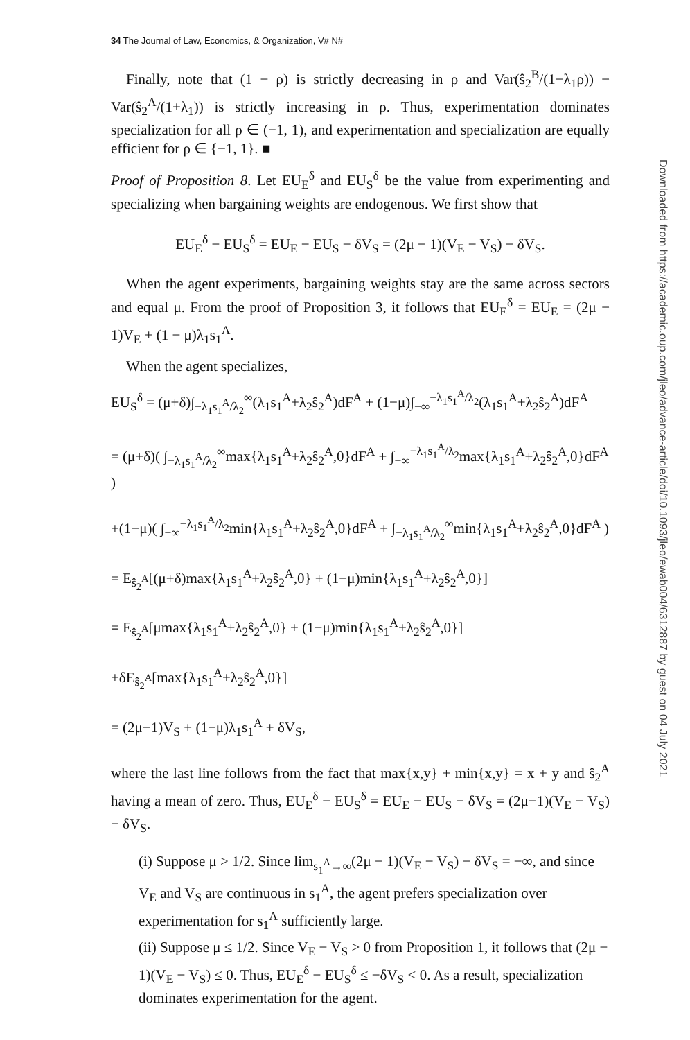34 The Journal of Law, Economics, & Organization, V# N#
Finally, note that (1 − ρ) is strictly decreasing in ρ and Var(ŝ<sub>2</sub><sup>B</sup>/(1−λ<sub>1</sub>ρ)) − Var(ŝ<sub>2</sub><sup>A</sup>/(1+λ<sub>1</sub>)) is strictly increasing in ρ. Thus, experimentation dominates specialization for all ρ ∈ (−1, 1), and experimentation and specialization are equally efficient for ρ ∈ {−1, 1}. ■
Proof of Proposition 8. Let EU<sub>E</sub><sup>δ</sup> and EU<sub>S</sub><sup>δ</sup> be the value from experimenting and specializing when bargaining weights are endogenous. We first show that
EU<sub>E</sub><sup>δ</sup> − EU<sub>S</sub><sup>δ</sup> = EU<sub>E</sub> − EU<sub>S</sub> − δV<sub>S</sub> = (2μ − 1)(V<sub>E</sub> − V<sub>S</sub>) − δV<sub>S</sub>.
When the agent experiments, bargaining weights stay are the same across sectors and equal μ. From the proof of Proposition 3, it follows that EU<sub>E</sub><sup>δ</sup> = EU<sub>E</sub> = (2μ − 1)V<sub>E</sub> + (1 − μ)λ<sub>1</sub>s<sub>1</sub><sup>A</sup>.
When the agent specializes,
EU<sub>S</sub><sup>δ</sup> = (μ+δ)∫<sub>−λ<sub>1</sub>s<sub>1</sub><sup>A</sup>/λ<sub>2</sub></sub><sup>∞</sup>(λ<sub>1</sub>s<sub>1</sub><sup>A</sup>+λ<sub>2</sub>ŝ<sub>2</sub><sup>A</sup>)dF<sup>A</sup> + (1−μ)∫<sub>−∞</sub><sup>−λ<sub>1</sub>s<sub>1</sub><sup>A</sup>/λ<sub>2</sub></sup>(λ<sub>1</sub>s<sub>1</sub><sup>A</sup>+λ<sub>2</sub>ŝ<sub>2</sub><sup>A</sup>)dF<sup>A</sup>
= (μ+δ)( ∫<sub>−λ<sub>1</sub>s<sub>1</sub><sup>A</sup>/λ<sub>2</sub></sub><sup>∞</sup>max{λ<sub>1</sub>s<sub>1</sub><sup>A</sup>+λ<sub>2</sub>ŝ<sub>2</sub><sup>A</sup>,0}dF<sup>A</sup> + ∫<sub>−∞</sub><sup>−λ<sub>1</sub>s<sub>1</sub><sup>A</sup>/λ<sub>2</sub></sup>max{λ<sub>1</sub>s<sub>1</sub><sup>A</sup>+λ<sub>2</sub>ŝ<sub>2</sub><sup>A</sup>,0}dF<sup>A</sup> )
+(1−μ)( ∫<sub>−∞</sub><sup>−λ<sub>1</sub>s<sub>1</sub><sup>A</sup>/λ<sub>2</sub></sup>min{λ<sub>1</sub>s<sub>1</sub><sup>A</sup>+λ<sub>2</sub>ŝ<sub>2</sub><sup>A</sup>,0}dF<sup>A</sup> + ∫<sub>−λ<sub>1</sub>s<sub>1</sub><sup>A</sup>/λ<sub>2</sub></sub><sup>∞</sup>min{λ<sub>1</sub>s<sub>1</sub><sup>A</sup>+λ<sub>2</sub>ŝ<sub>2</sub><sup>A</sup>,0}dF<sup>A</sup> )
= E<sub>ŝ<sub>2</sub><sup>A</sup></sub>[(μ+δ)max{λ<sub>1</sub>s<sub>1</sub><sup>A</sup>+λ<sub>2</sub>ŝ<sub>2</sub><sup>A</sup>,0} + (1−μ)min{λ<sub>1</sub>s<sub>1</sub><sup>A</sup>+λ<sub>2</sub>ŝ<sub>2</sub><sup>A</sup>,0}]
= E<sub>ŝ<sub>2</sub><sup>A</sup></sub>[μmax{λ<sub>1</sub>s<sub>1</sub><sup>A</sup>+λ<sub>2</sub>ŝ<sub>2</sub><sup>A</sup>,0} + (1−μ)min{λ<sub>1</sub>s<sub>1</sub><sup>A</sup>+λ<sub>2</sub>ŝ<sub>2</sub><sup>A</sup>,0}]
+δE<sub>ŝ<sub>2</sub><sup>A</sup></sub>[max{λ<sub>1</sub>s<sub>1</sub><sup>A</sup>+λ<sub>2</sub>ŝ<sub>2</sub><sup>A</sup>,0}]
= (2μ−1)V<sub>S</sub> + (1−μ)λ<sub>1</sub>s<sub>1</sub><sup>A</sup> + δV<sub>S</sub>,
where the last line follows from the fact that max{x,y} + min{x,y} = x + y and ŝ<sub>2</sub><sup>A</sup> having a mean of zero. Thus, EU<sub>E</sub><sup>δ</sup> − EU<sub>S</sub><sup>δ</sup> = EU<sub>E</sub> − EU<sub>S</sub> − δV<sub>S</sub> = (2μ−1)(V<sub>E</sub> − V<sub>S</sub>) − δV<sub>S</sub>.
(i) Suppose μ > 1/2. Since lim<sub>s<sub>1</sub><sup>A</sup>→∞</sub>(2μ − 1)(V<sub>E</sub> − V<sub>S</sub>) − δV<sub>S</sub> = −∞, and since V<sub>E</sub> and V<sub>S</sub> are continuous in s<sub>1</sub><sup>A</sup>, the agent prefers specialization over experimentation for s<sub>1</sub><sup>A</sup> sufficiently large.
(ii) Suppose μ ≤ 1/2. Since V<sub>E</sub> − V<sub>S</sub> > 0 from Proposition 1, it follows that (2μ − 1)(V<sub>E</sub> − V<sub>S</sub>) ≤ 0. Thus, EU<sub>E</sub><sup>δ</sup> − EU<sub>S</sub><sup>δ</sup> ≤ −δV<sub>S</sub> < 0. As a result, specialization dominates experimentation for the agent.
Downloaded from https://academic.oup.com/jleo/advance-article/doi/10.1093/jleo/ewab004/6312887 by guest on 04 July 2021